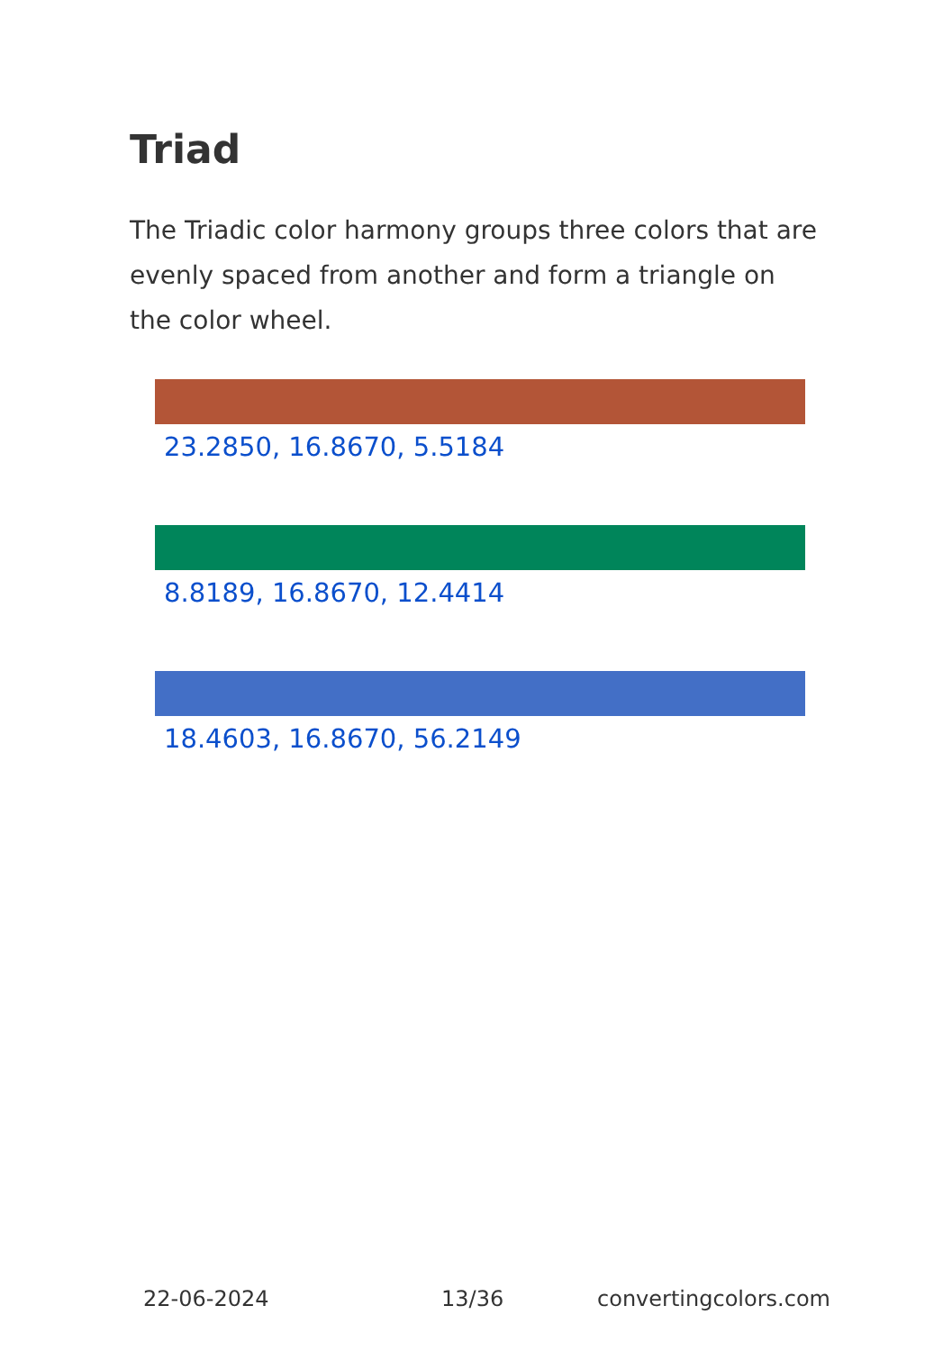Triad
The Triadic color harmony groups three colors that are evenly spaced from another and form a triangle on the color wheel.
23.2850, 16.8670, 5.5184
8.8189, 16.8670, 12.4414
18.4603, 16.8670, 56.2149
22-06-2024 13/36 convertingcolors.com